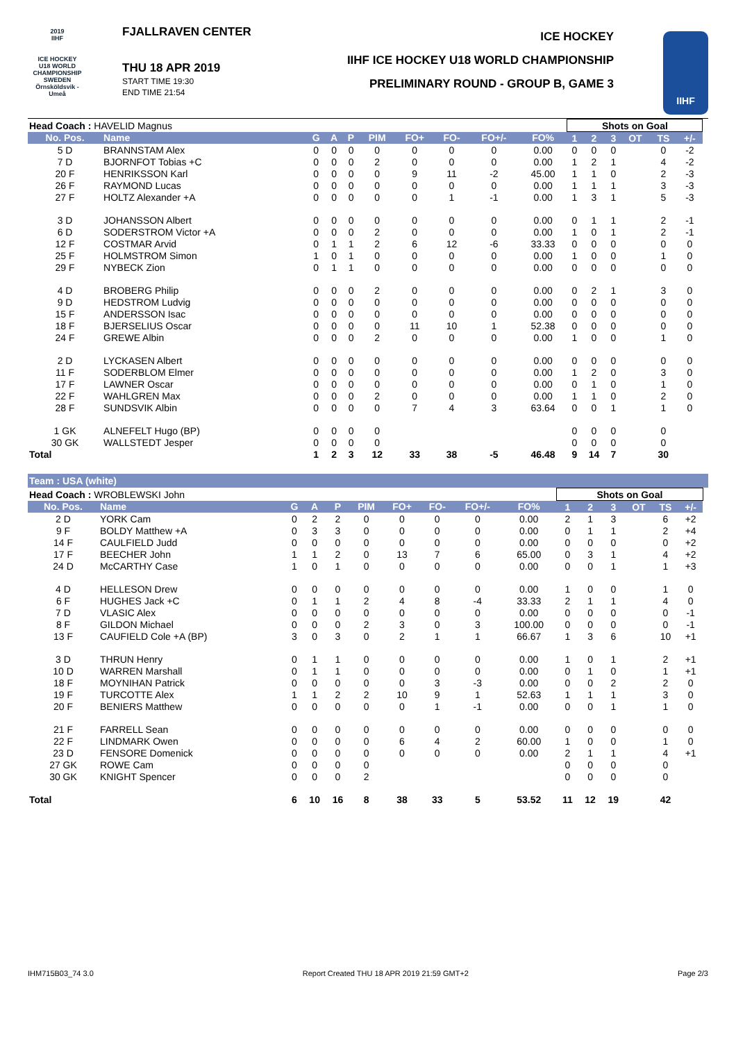2019
IIHF
ICE HOCKEY
U18 WORLD
CHAMPIONSHIP
SWEDEN
Örnsköldsvik - Umeå
FJALLRAVEN CENTER
THU 18 APR 2019
START TIME 19:30
END TIME 21:54
ICE HOCKEY
IIHF ICE HOCKEY U18 WORLD CHAMPIONSHIP
PRELIMINARY ROUND - GROUP B, GAME 3
IIHF
| Head Coach : HAVELID Magnus | | | | | | | | | | Shots on Goal | | | | | | |
| No. Pos. | Name | G | A | P | PIM | FO+ | FO- | FO+/- | FO% | 1 | 2 | 3 | OT | TS | +/- | |
| 5 D | BRANNSTAM Alex | 0 | 0 | 0 | 0 | 0 | 0 | 0 | 0.00 | 0 | 0 | 0 | | 0 | -2 | |
| 7 D | BJORNFOT Tobias +C | 0 | 0 | 0 | 2 | 0 | 0 | 0 | 0.00 | 1 | 2 | 1 | | 4 | -2 | |
| 20 F | HENRIKSSON Karl | 0 | 0 | 0 | 0 | 9 | 11 | -2 | 45.00 | 1 | 1 | 0 | | 2 | -3 | |
| 26 F | RAYMOND Lucas | 0 | 0 | 0 | 0 | 0 | 0 | 0 | 0.00 | 1 | 1 | 1 | | 3 | -3 | |
| 27 F | HOLTZ Alexander +A | 0 | 0 | 0 | 0 | 0 | 1 | -1 | 0.00 | 1 | 3 | 1 | | 5 | -3 | |
| 3 D | JOHANSSON Albert | 0 | 0 | 0 | 0 | 0 | 0 | 0 | 0.00 | 0 | 1 | 1 | | 2 | -1 | |
| 6 D | SODERSTROM Victor +A | 0 | 0 | 0 | 2 | 0 | 0 | 0 | 0.00 | 1 | 0 | 1 | | 2 | -1 | |
| 12 F | COSTMAR Arvid | 0 | 1 | 1 | 2 | 6 | 12 | -6 | 33.33 | 0 | 0 | 0 | | 0 | 0 | |
| 25 F | HOLMSTROM Simon | 1 | 0 | 1 | 0 | 0 | 0 | 0 | 0.00 | 1 | 0 | 0 | | 1 | 0 | |
| 29 F | NYBECK Zion | 0 | 1 | 1 | 0 | 0 | 0 | 0 | 0.00 | 0 | 0 | 0 | | 0 | 0 | |
| 4 D | BROBERG Philip | 0 | 0 | 0 | 2 | 0 | 0 | 0 | 0.00 | 0 | 2 | 1 | | 3 | 0 | |
| 9 D | HEDSTROM Ludvig | 0 | 0 | 0 | 0 | 0 | 0 | 0 | 0.00 | 0 | 0 | 0 | | 0 | 0 | |
| 15 F | ANDERSSON Isac | 0 | 0 | 0 | 0 | 0 | 0 | 0 | 0.00 | 0 | 0 | 0 | | 0 | 0 | |
| 18 F | BJERSELIUS Oscar | 0 | 0 | 0 | 0 | 11 | 10 | 1 | 52.38 | 0 | 0 | 0 | | 0 | 0 | |
| 24 F | GREWE Albin | 0 | 0 | 0 | 2 | 0 | 0 | 0 | 0.00 | 1 | 0 | 0 | | 1 | 0 | |
| 2 D | LYCKASEN Albert | 0 | 0 | 0 | 0 | 0 | 0 | 0 | 0.00 | 0 | 0 | 0 | | 0 | 0 | |
| 11 F | SODERBLOM Elmer | 0 | 0 | 0 | 0 | 0 | 0 | 0 | 0.00 | 1 | 2 | 0 | | 3 | 0 | |
| 17 F | LAWNER Oscar | 0 | 0 | 0 | 0 | 0 | 0 | 0 | 0.00 | 0 | 1 | 0 | | 1 | 0 | |
| 22 F | WAHLGREN Max | 0 | 0 | 0 | 2 | 0 | 0 | 0 | 0.00 | 1 | 1 | 0 | | 2 | 0 | |
| 28 F | SUNDSVIK Albin | 0 | 0 | 0 | 0 | 7 | 4 | 3 | 63.64 | 0 | 0 | 1 | | 1 | 0 | |
| 1 GK | ALNEFELT Hugo (BP) | 0 | 0 | 0 | 0 | | | | | 0 | 0 | 0 | | 0 | | |
| 30 GK | WALLSTEDT Jesper | 0 | 0 | 0 | 0 | | | | | 0 | 0 | 0 | | 0 | | |
| Total | | 1 | 2 | 3 | 12 | 33 | 38 | -5 | 46.48 | 9 | 14 | 7 | | 30 | | |
Team : USA (white)
| Head Coach : WROBLEWSKI John | | | | | | | | | | Shots on Goal | | | | | | |
| No. Pos. | Name | G | A | P | PIM | FO+ | FO- | FO+/- | FO% | 1 | 2 | 3 | OT | TS | +/- | |
| 2 D | YORK Cam | 0 | 2 | 2 | 0 | 0 | 0 | 0 | 0.00 | 2 | 1 | 3 | | 6 | +2 | |
| 9 F | BOLDY Matthew +A | 0 | 3 | 3 | 0 | 0 | 0 | 0 | 0.00 | 0 | 1 | 1 | | 2 | +4 | |
| 14 F | CAULFIELD Judd | 0 | 0 | 0 | 0 | 0 | 0 | 0 | 0.00 | 0 | 0 | 0 | | 0 | +2 | |
| 17 F | BEECHER John | 1 | 1 | 2 | 0 | 13 | 7 | 6 | 65.00 | 0 | 3 | 1 | | 4 | +2 | |
| 24 D | McCARTHY Case | 1 | 0 | 1 | 0 | 0 | 0 | 0 | 0.00 | 0 | 0 | 1 | | 1 | +3 | |
| 4 D | HELLESON Drew | 0 | 0 | 0 | 0 | 0 | 0 | 0 | 0.00 | 1 | 0 | 0 | | 1 | 0 | |
| 6 F | HUGHES Jack +C | 0 | 1 | 1 | 2 | 4 | 8 | -4 | 33.33 | 2 | 1 | 1 | | 4 | 0 | |
| 7 D | VLASIC Alex | 0 | 0 | 0 | 0 | 0 | 0 | 0 | 0.00 | 0 | 0 | 0 | | 0 | -1 | |
| 8 F | GILDON Michael | 0 | 0 | 0 | 2 | 3 | 0 | 3 | 100.00 | 0 | 0 | 0 | | 0 | -1 | |
| 13 F | CAUFIELD Cole +A (BP) | 3 | 0 | 3 | 0 | 2 | 1 | 1 | 66.67 | 1 | 3 | 6 | | 10 | +1 | |
| 3 D | THRUN Henry | 0 | 1 | 1 | 0 | 0 | 0 | 0 | 0.00 | 1 | 0 | 1 | | 2 | +1 | |
| 10 D | WARREN Marshall | 0 | 1 | 1 | 0 | 0 | 0 | 0 | 0.00 | 0 | 1 | 0 | | 1 | +1 | |
| 18 F | MOYNIHAN Patrick | 0 | 0 | 0 | 0 | 0 | 3 | -3 | 0.00 | 0 | 0 | 2 | | 2 | 0 | |
| 19 F | TURCOTTE Alex | 1 | 1 | 2 | 2 | 10 | 9 | 1 | 52.63 | 1 | 1 | 1 | | 3 | 0 | |
| 20 F | BENIERS Matthew | 0 | 0 | 0 | 0 | 0 | 1 | -1 | 0.00 | 0 | 0 | 1 | | 1 | 0 | |
| 21 F | FARRELL Sean | 0 | 0 | 0 | 0 | 0 | 0 | 0 | 0.00 | 0 | 0 | 0 | | 0 | 0 | |
| 22 F | LINDMARK Owen | 0 | 0 | 0 | 0 | 6 | 4 | 2 | 60.00 | 1 | 0 | 0 | | 1 | 0 | |
| 23 D | FENSORE Domenick | 0 | 0 | 0 | 0 | 0 | 0 | 0 | 0.00 | 2 | 1 | 1 | | 4 | +1 | |
| 27 GK | ROWE Cam | 0 | 0 | 0 | 0 | | | | | 0 | 0 | 0 | | 0 | | |
| 30 GK | KNIGHT Spencer | 0 | 0 | 0 | 2 | | | | | 0 | 0 | 0 | | 0 | | |
| Total | | 6 | 10 | 16 | 8 | 38 | 33 | 5 | 53.52 | 11 | 12 | 19 | | 42 | | |
IHM715B03_74 3.0 Report Created THU 18 APR 2019 21:59 GMT+2 Page 2/3